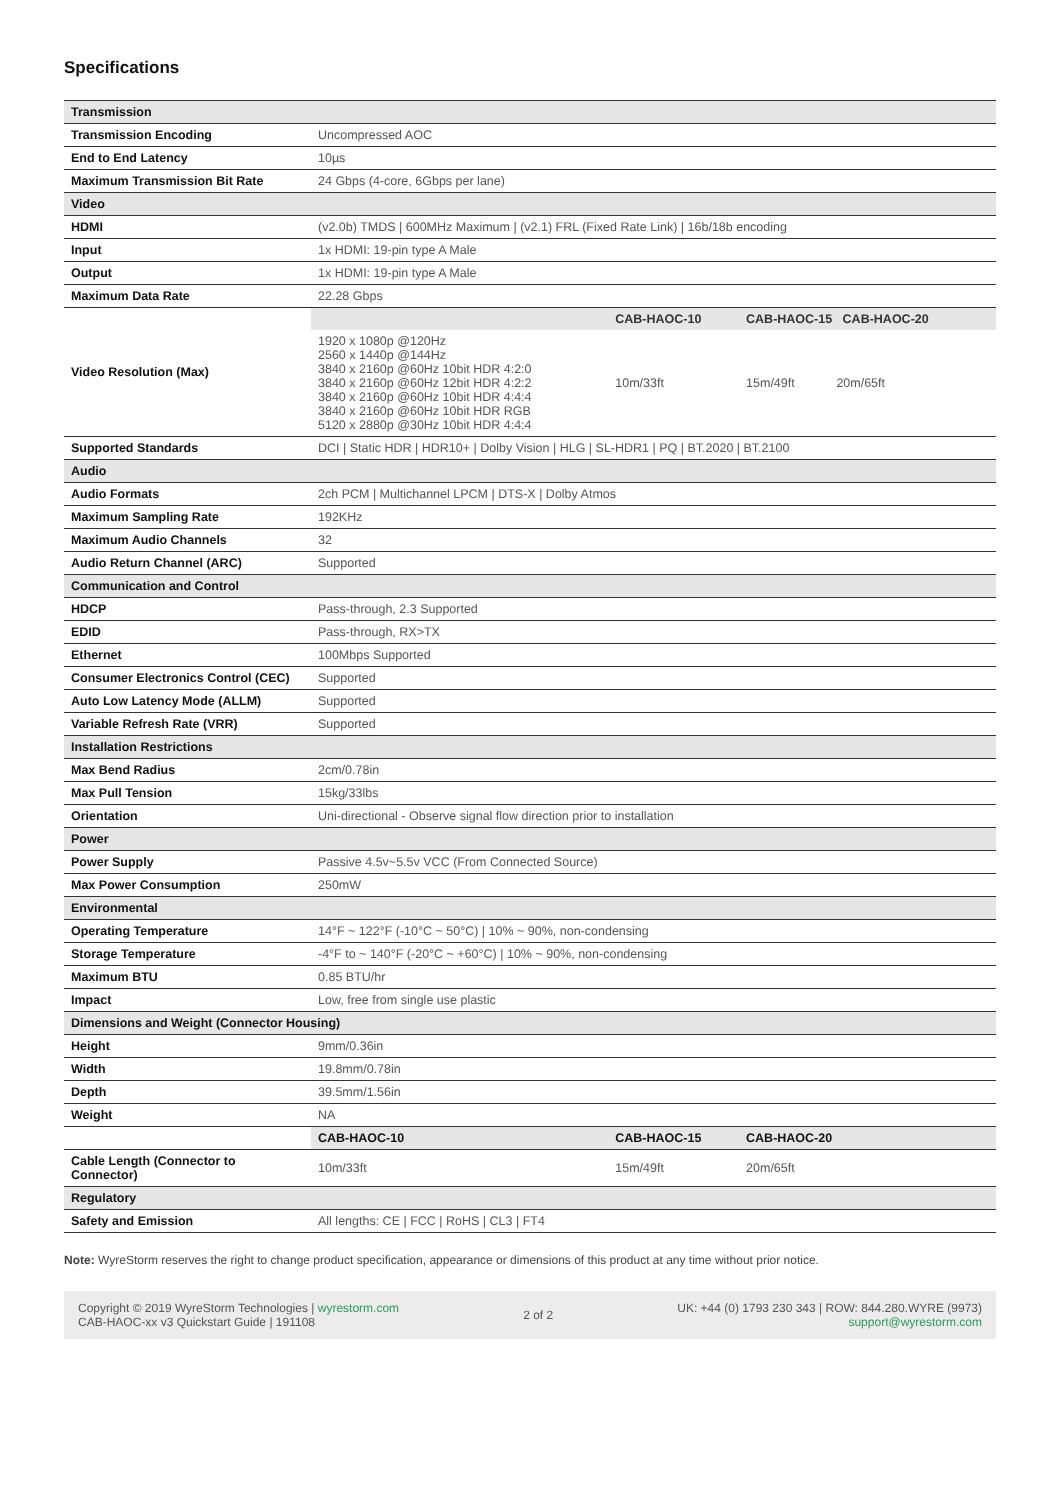Specifications
| Transmission | | | | |
| Transmission Encoding | Uncompressed AOC | | | |
| End to End Latency | 10µs | | | |
| Maximum Transmission Bit Rate | 24 Gbps (4-core, 6Gbps per lane) | | | |
| Video | | | | |
| HDMI | (v2.0b) TMDS / 600MHz Maximum / (v2.1) FRL (Fixed Rate Link) / 16b/18b encoding | | | |
| Input | 1x HDMI: 19-pin type A Male | | | |
| Output | 1x HDMI: 19-pin type A Male | | | |
| Maximum Data Rate | 22.28 Gbps | | | |
| Video Resolution (Max) | | | CAB-HAOC-10 | CAB-HAOC-15 CAB-HAOC-20 |
| | 1920 x 1080p @120Hz 2560 x 1440p @144Hz 3840 x 2160p @60Hz 10bit HDR 4:2:0 3840 x 2160p @60Hz 12bit HDR 4:2:2 3840 x 2160p @60Hz 10bit HDR 4:4:4 3840 x 2160p @60Hz 10bit HDR RGB 5120 x 2880p @30Hz 10bit HDR 4:4:4 | | 10m/33ft | 15m/49ft 20m/65ft |
| Supported Standards | DCI / Static HDR / HDR10+ / Dolby Vision / HLG / SL-HDR1 / PQ / BT.2020 / BT.2100 | | | |
| Audio | | | | |
| Audio Formats | 2ch PCM / Multichannel LPCM / DTS-X / Dolby Atmos | | | |
| Maximum Sampling Rate | 192KHz | | | |
| Maximum Audio Channels | 32 | | | |
| Audio Return Channel (ARC) | Supported | | | |
| Communication and Control | | | | |
| HDCP | Pass-through, 2.3 Supported | | | |
| EDID | Pass-through, RX>TX | | | |
| Ethernet | 100Mbps Supported | | | |
| Consumer Electronics Control (CEC) | Supported | | | |
| Auto Low Latency Mode (ALLM) | Supported | | | |
| Variable Refresh Rate (VRR) | Supported | | | |
| Installation Restrictions | | | | |
| Max Bend Radius | 2cm/0.78in | | | |
| Max Pull Tension | 15kg/33lbs | | | |
| Orientation | Uni-directional - Observe signal flow direction prior to installation | | | |
| Power | | | | |
| Power Supply | Passive 4.5v~5.5v VCC (From Connected Source) | | | |
| Max Power Consumption | 250mW | | | |
| Environmental | | | | |
| Operating Temperature | 14°F ~ 122°F (-10°C ~ 50°C) / 10% ~ 90%, non-condensing | | | |
| Storage Temperature | -4°F to ~ 140°F (-20°C ~ +60°C) / 10% ~ 90%, non-condensing | | | |
| Maximum BTU | 0.85 BTU/hr | | | |
| Impact | Low, free from single use plastic | | | |
| Dimensions and Weight (Connector Housing) | | | | |
| Height | 9mm/0.36in | | | |
| Width | 19.8mm/0.78in | | | |
| Depth | 39.5mm/1.56in | | | |
| Weight | NA | | | |
| | CAB-HAOC-10 | CAB-HAOC-15 | | CAB-HAOC-20 |
| Cable Length (Connector to Connector) | 10m/33ft | 15m/49ft | | 20m/65ft |
| Regulatory | | | | |
| Safety and Emission | All lengths: CE / FCC / RoHS / CL3 / FT4 | | | |
Note: WyreStorm reserves the right to change product specification, appearance or dimensions of this product at any time without prior notice.
Copyright © 2019 WyreStorm Technologies | wyrestorm.com
CAB-HAOC-xx v3 Quickstart Guide | 191108
2 of 2
UK: +44 (0) 1793 230 343 | ROW: 844.280.WYRE (9973)
support@wyrestorm.com